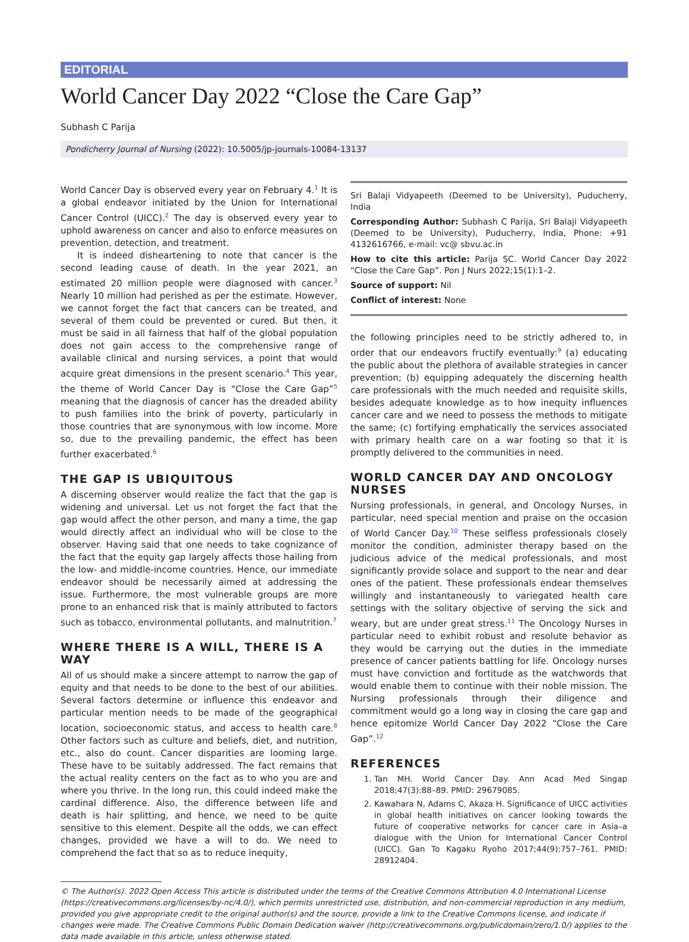EDITORIAL
World Cancer Day 2022 “Close the Care Gap”
Subhash C Parija
Pondicherry Journal of Nursing (2022): 10.5005/jp-journals-10084-13137
World Cancer Day is observed every year on February 4.<sup>1</sup> It is a global endeavor initiated by the Union for International Cancer Control (UICC).<sup>2</sup> The day is observed every year to uphold awareness on cancer and also to enforce measures on prevention, detection, and treatment.
It is indeed disheartening to note that cancer is the second leading cause of death. In the year 2021, an estimated 20 million people were diagnosed with cancer.<sup>3</sup> Nearly 10 million had perished as per the estimate. However, we cannot forget the fact that cancers can be treated, and several of them could be prevented or cured. But then, it must be said in all fairness that half of the global population does not gain access to the comprehensive range of available clinical and nursing services, a point that would acquire great dimensions in the present scenario.<sup>4</sup> This year, the theme of World Cancer Day is “Close the Care Gap”<sup>5</sup> meaning that the diagnosis of cancer has the dreaded ability to push families into the brink of poverty, particularly in those countries that are synonymous with low income. More so, due to the prevailing pandemic, the effect has been further exacerbated.<sup>6</sup>
THE GAP IS UBIQUITOUS
A discerning observer would realize the fact that the gap is widening and universal. Let us not forget the fact that the gap would affect the other person, and many a time, the gap would directly affect an individual who will be close to the observer. Having said that one needs to take cognizance of the fact that the equity gap largely affects those hailing from the low- and middle-income countries. Hence, our immediate endeavor should be necessarily aimed at addressing the issue. Furthermore, the most vulnerable groups are more prone to an enhanced risk that is mainly attributed to factors such as tobacco, environmental pollutants, and malnutrition.<sup>7</sup>
WHERE THERE IS A WILL, THERE IS A WAY
All of us should make a sincere attempt to narrow the gap of equity and that needs to be done to the best of our abilities. Several factors determine or influence this endeavor and particular mention needs to be made of the geographical location, socioeconomic status, and access to health care.<sup>8</sup> Other factors such as culture and beliefs, diet, and nutrition, etc., also do count. Cancer disparities are looming large. These have to be suitably addressed. The fact remains that the actual reality centers on the fact as to who you are and where you thrive. In the long run, this could indeed make the cardinal difference. Also, the difference between life and death is hair splitting, and hence, we need to be quite sensitive to this element. Despite all the odds, we can effect changes, provided we have a will to do. We need to comprehend the fact that so as to reduce inequity,
Sri Balaji Vidyapeeth (Deemed to be University), Puducherry, India
Corresponding Author: Subhash C Parija, Sri Balaji Vidyapeeth (Deemed to be University), Puducherry, India, Phone: +91 4132616766, e-mail: vc@ sbvu.ac.in
How to cite this article: Parija SC. World Cancer Day 2022 “Close the Care Gap”. Pon J Nurs 2022;15(1):1–2.
Source of support: Nil
Conflict of interest: None
the following principles need to be strictly adhered to, in order that our endeavors fructify eventually:<sup>9</sup> (a) educating the public about the plethora of available strategies in cancer prevention; (b) equipping adequately the discerning health care professionals with the much needed and requisite skills, besides adequate knowledge as to how inequity influences cancer care and we need to possess the methods to mitigate the same; (c) fortifying emphatically the services associated with primary health care on a war footing so that it is promptly delivered to the communities in need.
WORLD CANCER DAY AND ONCOLOGY NURSES
Nursing professionals, in general, and Oncology Nurses, in particular, need special mention and praise on the occasion of World Cancer Day.<sup>10</sup> These selfless professionals closely monitor the condition, administer therapy based on the judicious advice of the medical professionals, and most significantly provide solace and support to the near and dear ones of the patient. These professionals endear themselves willingly and instantaneously to variegated health care settings with the solitary objective of serving the sick and weary, but are under great stress.<sup>11</sup> The Oncology Nurses in particular need to exhibit robust and resolute behavior as they would be carrying out the duties in the immediate presence of cancer patients battling for life. Oncology nurses must have conviction and fortitude as the watchwords that would enable them to continue with their noble mission. The Nursing professionals through their diligence and commitment would go a long way in closing the care gap and hence epitomize World Cancer Day 2022 “Close the Care Gap”.<sup>12</sup>
REFERENCES
1. Tan MH. World Cancer Day. Ann Acad Med Singap 2018;47(3):88–89. PMID: 29679085.
2. Kawahara N, Adams C, Akaza H. Significance of UICC activities in global health initiatives on cancer looking towards the future of cooperative networks for cancer care in Asia–a dialogue with the Union for International Cancer Control (UICC). Gan To Kagaku Ryoho 2017;44(9):757–761. PMID: 28912404.
© The Author(s). 2022 Open Access This article is distributed under the terms of the Creative Commons Attribution 4.0 International License (https://creativecommons.org/licenses/by-nc/4.0/), which permits unrestricted use, distribution, and non-commercial reproduction in any medium, provided you give appropriate credit to the original author(s) and the source, provide a link to the Creative Commons license, and indicate if changes were made. The Creative Commons Public Domain Dedication waiver (http://creativecommons.org/publicdomain/zero/1.0/) applies to the data made available in this article, unless otherwise stated.